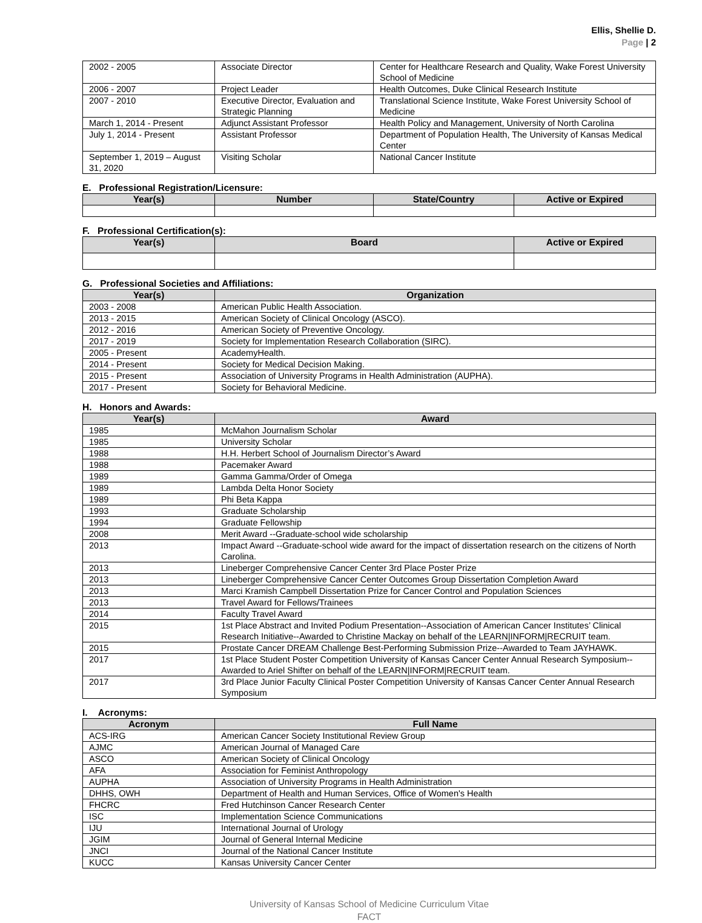Ellis, Shellie D.
Page | 2
| 2002 - 2005 | Associate Director | Center for Healthcare Research and Quality, Wake Forest University School of Medicine |
| 2006 - 2007 | Project Leader | Health Outcomes, Duke Clinical Research Institute |
| 2007 - 2010 | Executive Director, Evaluation and Strategic Planning | Translational Science Institute, Wake Forest University School of Medicine |
| March 1, 2014 - Present | Adjunct Assistant Professor | Health Policy and Management, University of North Carolina |
| July 1, 2014 - Present | Assistant Professor | Department of Population Health, The University of Kansas Medical Center |
| September 1, 2019 – August 31, 2020 | Visiting Scholar | National Cancer Institute |
E. Professional Registration/Licensure:
| Year(s) | Number | State/Country | Active or Expired |
| --- | --- | --- | --- |
F. Professional Certification(s):
| Year(s) | Board | Active or Expired |
| --- | --- | --- |
G. Professional Societies and Affiliations:
| Year(s) | Organization |
| --- | --- |
| 2003 - 2008 | American Public Health Association. |
| 2013 - 2015 | American Society of Clinical Oncology (ASCO). |
| 2012 - 2016 | American Society of Preventive Oncology. |
| 2017 - 2019 | Society for Implementation Research Collaboration (SIRC). |
| 2005 - Present | AcademyHealth. |
| 2014 - Present | Society for Medical Decision Making. |
| 2015 - Present | Association of University Programs in Health Administration (AUPHA). |
| 2017 - Present | Society for Behavioral Medicine. |
H. Honors and Awards:
| Year(s) | Award |
| --- | --- |
| 1985 | McMahon Journalism Scholar |
| 1985 | University Scholar |
| 1988 | H.H. Herbert School of Journalism Director’s Award |
| 1988 | Pacemaker Award |
| 1989 | Gamma Gamma/Order of Omega |
| 1989 | Lambda Delta Honor Society |
| 1989 | Phi Beta Kappa |
| 1993 | Graduate Scholarship |
| 1994 | Graduate Fellowship |
| 2008 | Merit Award --Graduate-school wide scholarship |
| 2013 | Impact Award --Graduate-school wide award for the impact of dissertation research on the citizens of North Carolina. |
| 2013 | Lineberger Comprehensive Cancer Center 3rd Place Poster Prize |
| 2013 | Lineberger Comprehensive Cancer Center Outcomes Group Dissertation Completion Award |
| 2013 | Marci Kramish Campbell Dissertation Prize for Cancer Control and Population Sciences |
| 2013 | Travel Award for Fellows/Trainees |
| 2014 | Faculty Travel Award |
| 2015 | 1st Place Abstract and Invited Podium Presentation--Association of American Cancer Institutes’ Clinical Research Initiative--Awarded to Christine Mackay on behalf of the LEARN/INFORM/RECRUIT team. |
| 2015 | Prostate Cancer DREAM Challenge Best-Performing Submission Prize--Awarded to Team JAYHAWK. |
| 2017 | 1st Place Student Poster Competition University of Kansas Cancer Center Annual Research Symposium--Awarded to Ariel Shifter on behalf of the LEARN/INFORM/RECRUIT team. |
| 2017 | 3rd Place Junior Faculty Clinical Poster Competition University of Kansas Cancer Center Annual Research Symposium |
I. Acronyms:
| Acronym | Full Name |
| --- | --- |
| ACS-IRG | American Cancer Society Institutional Review Group |
| AJMC | American Journal of Managed Care |
| ASCO | American Society of Clinical Oncology |
| AFA | Association for Feminist Anthropology |
| AUPHA | Association of University Programs in Health Administration |
| DHHS, OWH | Department of Health and Human Services, Office of Women's Health |
| FHCRC | Fred Hutchinson Cancer Research Center |
| ISC | Implementation Science Communications |
| IJU | International Journal of Urology |
| JGIM | Journal of General Internal Medicine |
| JNCI | Journal of the National Cancer Institute |
| KUCC | Kansas University Cancer Center |
University of Kansas School of Medicine Curriculum Vitae
FACT